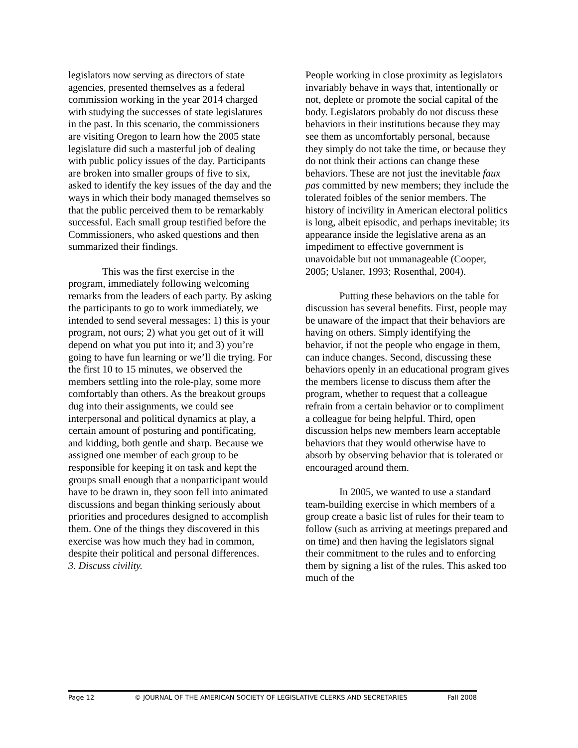legislators now serving as directors of state agencies, presented themselves as a federal commission working in the year 2014 charged with studying the successes of state legislatures in the past. In this scenario, the commissioners are visiting Oregon to learn how the 2005 state legislature did such a masterful job of dealing with public policy issues of the day. Participants are broken into smaller groups of five to six, asked to identify the key issues of the day and the ways in which their body managed themselves so that the public perceived them to be remarkably successful. Each small group testified before the Commissioners, who asked questions and then summarized their findings.
This was the first exercise in the program, immediately following welcoming remarks from the leaders of each party. By asking the participants to go to work immediately, we intended to send several messages: 1) this is your program, not ours; 2) what you get out of it will depend on what you put into it; and 3) you’re going to have fun learning or we’ll die trying. For the first 10 to 15 minutes, we observed the members settling into the role-play, some more comfortably than others. As the breakout groups dug into their assignments, we could see interpersonal and political dynamics at play, a certain amount of posturing and pontificating, and kidding, both gentle and sharp. Because we assigned one member of each group to be responsible for keeping it on task and kept the groups small enough that a nonparticipant would have to be drawn in, they soon fell into animated discussions and began thinking seriously about priorities and procedures designed to accomplish them. One of the things they discovered in this exercise was how much they had in common, despite their political and personal differences.
3. Discuss civility.
People working in close proximity as legislators invariably behave in ways that, intentionally or not, deplete or promote the social capital of the body. Legislators probably do not discuss these behaviors in their institutions because they may see them as uncomfortably personal, because they simply do not take the time, or because they do not think their actions can change these behaviors. These are not just the inevitable faux pas committed by new members; they include the tolerated foibles of the senior members. The history of incivility in American electoral politics is long, albeit episodic, and perhaps inevitable; its appearance inside the legislative arena as an impediment to effective government is unavoidable but not unmanageable (Cooper, 2005; Uslaner, 1993; Rosenthal, 2004).
Putting these behaviors on the table for discussion has several benefits. First, people may be unaware of the impact that their behaviors are having on others. Simply identifying the behavior, if not the people who engage in them, can induce changes. Second, discussing these behaviors openly in an educational program gives the members license to discuss them after the program, whether to request that a colleague refrain from a certain behavior or to compliment a colleague for being helpful. Third, open discussion helps new members learn acceptable behaviors that they would otherwise have to absorb by observing behavior that is tolerated or encouraged around them.
In 2005, we wanted to use a standard team-building exercise in which members of a group create a basic list of rules for their team to follow (such as arriving at meetings prepared and on time) and then having the legislators signal their commitment to the rules and to enforcing them by signing a list of the rules. This asked too much of the
Page 12 © JOURNAL OF THE AMERICAN SOCIETY OF LEGISLATIVE CLERKS AND SECRETARIES Fall 2008